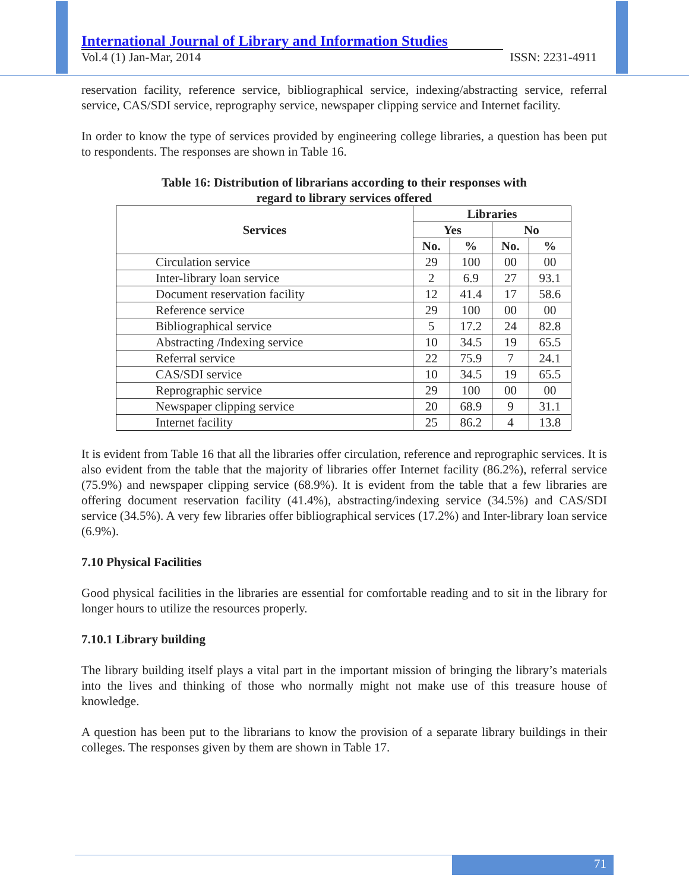International Journal of Library and Information Studies
Vol.4 (1) Jan-Mar, 2014 ISSN: 2231-4911
reservation facility, reference service, bibliographical service, indexing/abstracting service, referral service, CAS/SDI service, reprography service, newspaper clipping service and Internet facility.
In order to know the type of services provided by engineering college libraries, a question has been put to respondents. The responses are shown in Table 16.
Table 16: Distribution of librarians according to their responses with
regard to library services offered
| Services | Libraries | | | |
| --- | --- | --- | --- | --- |
| | Yes | | No | |
| | No. | % | No. | % |
| Circulation service | 29 | 100 | 00 | 00 |
| Inter-library loan service | 2 | 6.9 | 27 | 93.1 |
| Document reservation facility | 12 | 41.4 | 17 | 58.6 |
| Reference service | 29 | 100 | 00 | 00 |
| Bibliographical service | 5 | 17.2 | 24 | 82.8 |
| Abstracting /Indexing service | 10 | 34.5 | 19 | 65.5 |
| Referral service | 22 | 75.9 | 7 | 24.1 |
| CAS/SDI service | 10 | 34.5 | 19 | 65.5 |
| Reprographic service | 29 | 100 | 00 | 00 |
| Newspaper clipping service | 20 | 68.9 | 9 | 31.1 |
| Internet facility | 25 | 86.2 | 4 | 13.8 |
It is evident from Table 16 that all the libraries offer circulation, reference and reprographic services. It is also evident from the table that the majority of libraries offer Internet facility (86.2%), referral service (75.9%) and newspaper clipping service (68.9%). It is evident from the table that a few libraries are offering document reservation facility (41.4%), abstracting/indexing service (34.5%) and CAS/SDI service (34.5%). A very few libraries offer bibliographical services (17.2%) and Inter-library loan service (6.9%).
7.10 Physical Facilities
Good physical facilities in the libraries are essential for comfortable reading and to sit in the library for longer hours to utilize the resources properly.
7.10.1 Library building
The library building itself plays a vital part in the important mission of bringing the library’s materials into the lives and thinking of those who normally might not make use of this treasure house of knowledge.
A question has been put to the librarians to know the provision of a separate library buildings in their colleges. The responses given by them are shown in Table 17.
71